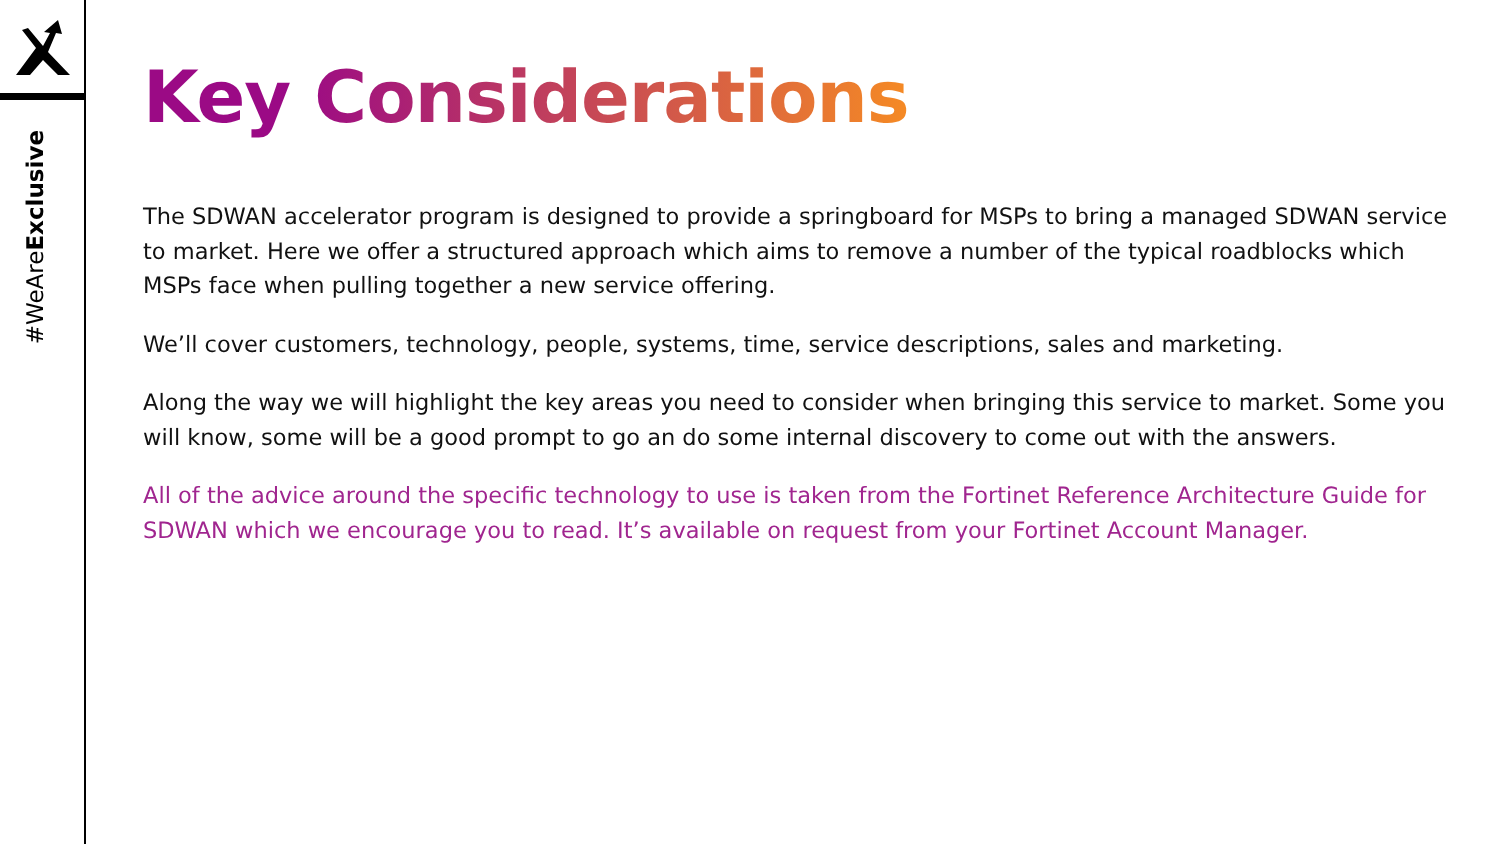#WeAreExclusive
Key Considerations
The SDWAN accelerator program is designed to provide a springboard for MSPs to bring a managed SDWAN service to market. Here we offer a structured approach which aims to remove a number of the typical roadblocks which MSPs face when pulling together a new service offering.
We’ll cover customers, technology, people, systems, time, service descriptions, sales and marketing.
Along the way we will highlight the key areas you need to consider when bringing this service to market. Some you will know, some will be a good prompt to go an do some internal discovery to come out with the answers.
All of the advice around the specific technology to use is taken from the Fortinet Reference Architecture Guide for SDWAN which we encourage you to read. It’s available on request from your Fortinet Account Manager.